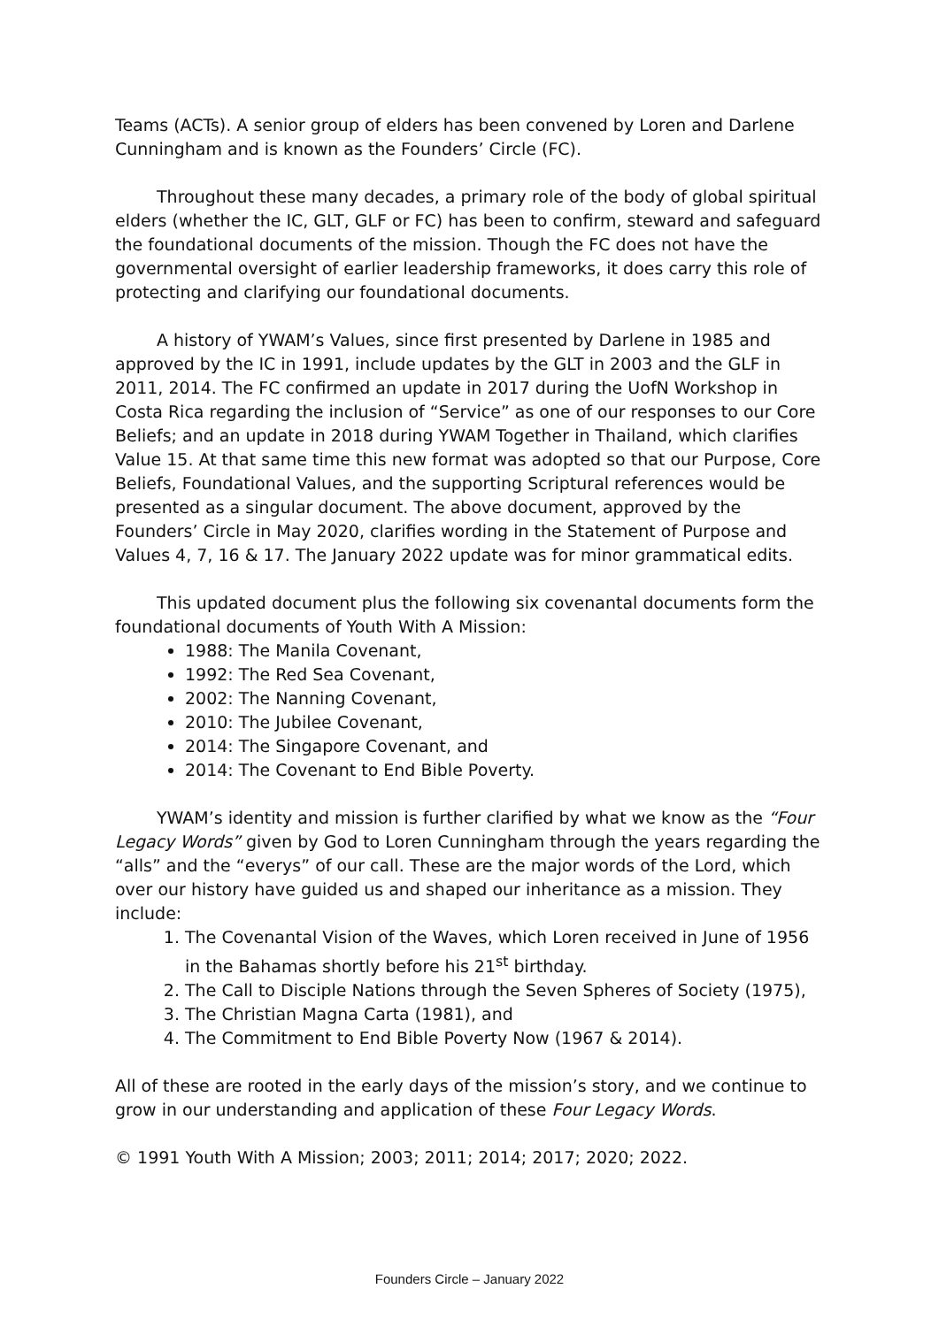Teams (ACTs). A senior group of elders has been convened by Loren and Darlene Cunningham and is known as the Founders’ Circle (FC).
Throughout these many decades, a primary role of the body of global spiritual elders (whether the IC, GLT, GLF or FC) has been to confirm, steward and safeguard the foundational documents of the mission. Though the FC does not have the governmental oversight of earlier leadership frameworks, it does carry this role of protecting and clarifying our foundational documents.
A history of YWAM’s Values, since first presented by Darlene in 1985 and approved by the IC in 1991, include updates by the GLT in 2003 and the GLF in 2011, 2014. The FC confirmed an update in 2017 during the UofN Workshop in Costa Rica regarding the inclusion of “Service” as one of our responses to our Core Beliefs; and an update in 2018 during YWAM Together in Thailand, which clarifies Value 15. At that same time this new format was adopted so that our Purpose, Core Beliefs, Foundational Values, and the supporting Scriptural references would be presented as a singular document. The above document, approved by the Founders’ Circle in May 2020, clarifies wording in the Statement of Purpose and Values 4, 7, 16 & 17. The January 2022 update was for minor grammatical edits.
This updated document plus the following six covenantal documents form the foundational documents of Youth With A Mission:
1988: The Manila Covenant,
1992: The Red Sea Covenant,
2002: The Nanning Covenant,
2010: The Jubilee Covenant,
2014: The Singapore Covenant, and
2014: The Covenant to End Bible Poverty.
YWAM’s identity and mission is further clarified by what we know as the “Four Legacy Words” given by God to Loren Cunningham through the years regarding the “alls” and the “everys” of our call. These are the major words of the Lord, which over our history have guided us and shaped our inheritance as a mission. They include:
1. The Covenantal Vision of the Waves, which Loren received in June of 1956 in the Bahamas shortly before his 21<sup>st</sup> birthday.
2. The Call to Disciple Nations through the Seven Spheres of Society (1975),
3. The Christian Magna Carta (1981), and
4. The Commitment to End Bible Poverty Now (1967 & 2014).
All of these are rooted in the early days of the mission’s story, and we continue to grow in our understanding and application of these Four Legacy Words.
© 1991 Youth With A Mission; 2003; 2011; 2014; 2017; 2020; 2022.
Founders Circle – January 2022